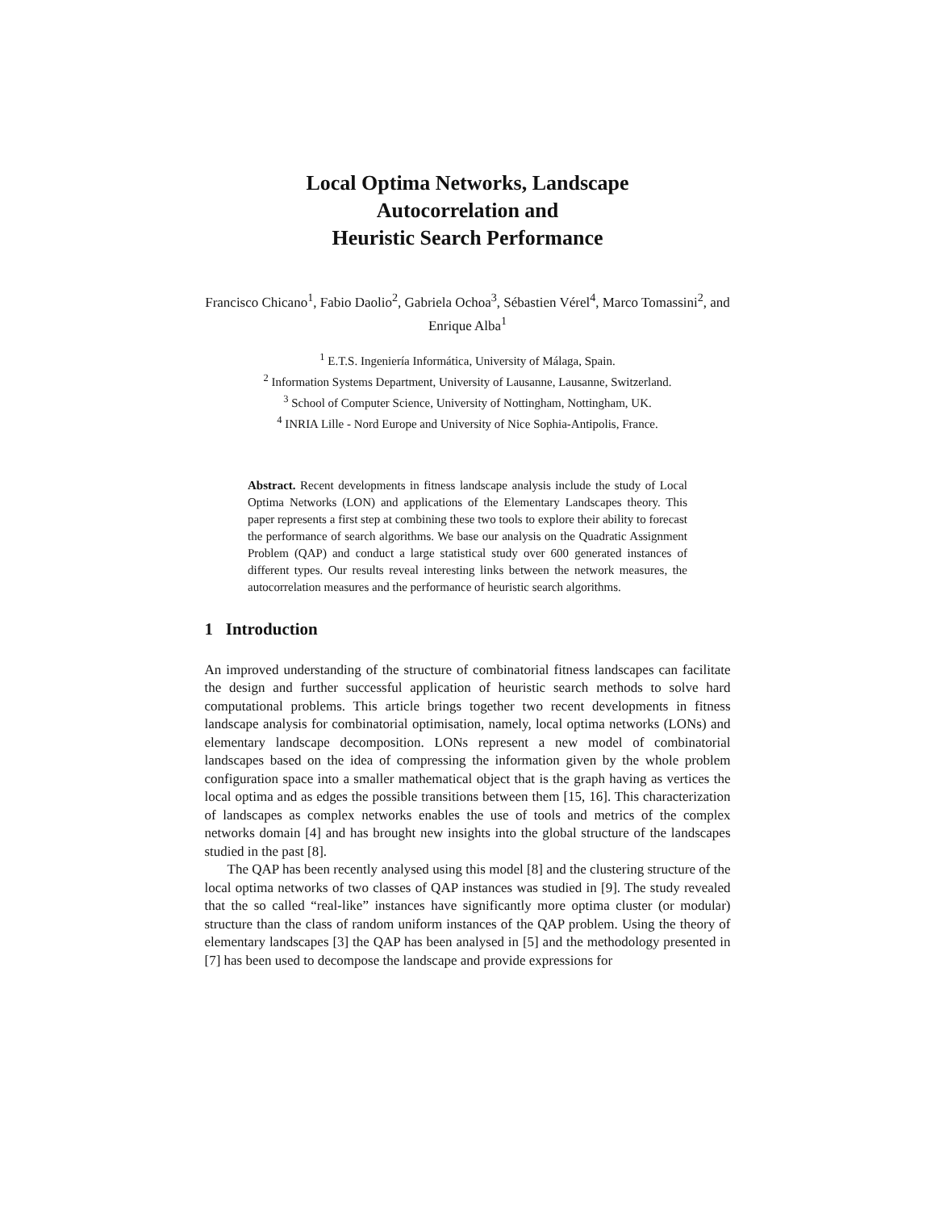Local Optima Networks, Landscape
Autocorrelation and
Heuristic Search Performance
Francisco Chicano<sup>1</sup>, Fabio Daolio<sup>2</sup>, Gabriela Ochoa<sup>3</sup>, Sébastien Vérel<sup>4</sup>, Marco Tomassini<sup>2</sup>, and Enrique Alba<sup>1</sup>
<sup>1</sup> E.T.S. Ingeniería Informática, University of Málaga, Spain.
<sup>2</sup> Information Systems Department, University of Lausanne, Lausanne, Switzerland.
<sup>3</sup> School of Computer Science, University of Nottingham, Nottingham, UK.
<sup>4</sup> INRIA Lille - Nord Europe and University of Nice Sophia-Antipolis, France.
Abstract. Recent developments in fitness landscape analysis include the study of Local Optima Networks (LON) and applications of the Elementary Landscapes theory. This paper represents a first step at combining these two tools to explore their ability to forecast the performance of search algorithms. We base our analysis on the Quadratic Assignment Problem (QAP) and conduct a large statistical study over 600 generated instances of different types. Our results reveal interesting links between the network measures, the autocorrelation measures and the performance of heuristic search algorithms.
1 Introduction
An improved understanding of the structure of combinatorial fitness landscapes can facilitate the design and further successful application of heuristic search methods to solve hard computational problems. This article brings together two recent developments in fitness landscape analysis for combinatorial optimisation, namely, local optima networks (LONs) and elementary landscape decomposition. LONs represent a new model of combinatorial landscapes based on the idea of compressing the information given by the whole problem configuration space into a smaller mathematical object that is the graph having as vertices the local optima and as edges the possible transitions between them [15, 16]. This characterization of landscapes as complex networks enables the use of tools and metrics of the complex networks domain [4] and has brought new insights into the global structure of the landscapes studied in the past [8].
The QAP has been recently analysed using this model [8] and the clustering structure of the local optima networks of two classes of QAP instances was studied in [9]. The study revealed that the so called “real-like” instances have significantly more optima cluster (or modular) structure than the class of random uniform instances of the QAP problem. Using the theory of elementary landscapes [3] the QAP has been analysed in [5] and the methodology presented in [7] has been used to decompose the landscape and provide expressions for